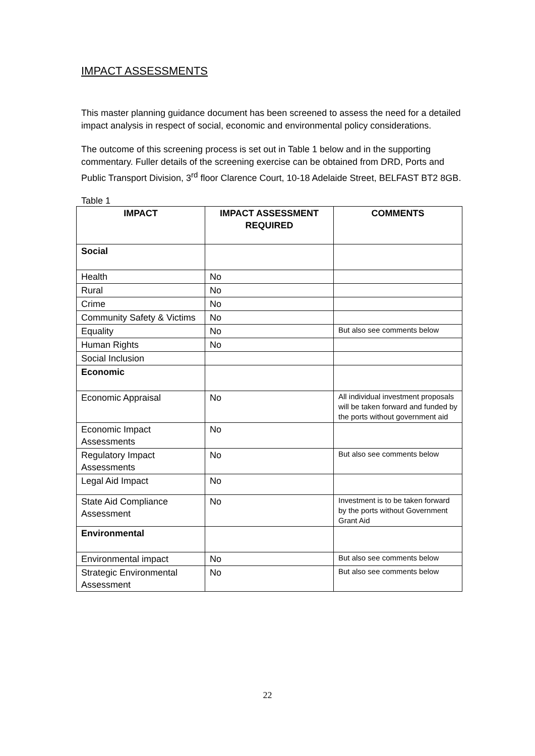IMPACT ASSESSMENTS
This master planning guidance document has been screened to assess the need for a detailed impact analysis in respect of social, economic and environmental policy considerations.
The outcome of this screening process is set out in Table 1 below and in the supporting commentary. Fuller details of the screening exercise can be obtained from DRD, Ports and Public Transport Division, 3<sup>rd</sup> floor Clarence Court, 10-18 Adelaide Street, BELFAST BT2 8GB.
Table 1
| IMPACT | IMPACT ASSESSMENT REQUIRED | COMMENTS |
| --- | --- | --- |
| Social | | |
| Health | No | |
| Rural | No | |
| Crime | No | |
| Community Safety & Victims | No | |
| Equality | No | But also see comments below |
| Human Rights | No | |
| Social Inclusion | | |
| Economic | | |
| Economic Appraisal | No | All individual investment proposals will be taken forward and funded by the ports without government aid |
| Economic Impact Assessments | No | |
| Regulatory Impact Assessments | No | But also see comments below |
| Legal Aid Impact | No | |
| State Aid Compliance Assessment | No | Investment is to be taken forward by the ports without Government Grant Aid |
| Environmental | | |
| Environmental impact | No | But also see comments below |
| Strategic Environmental Assessment | No | But also see comments below |
22